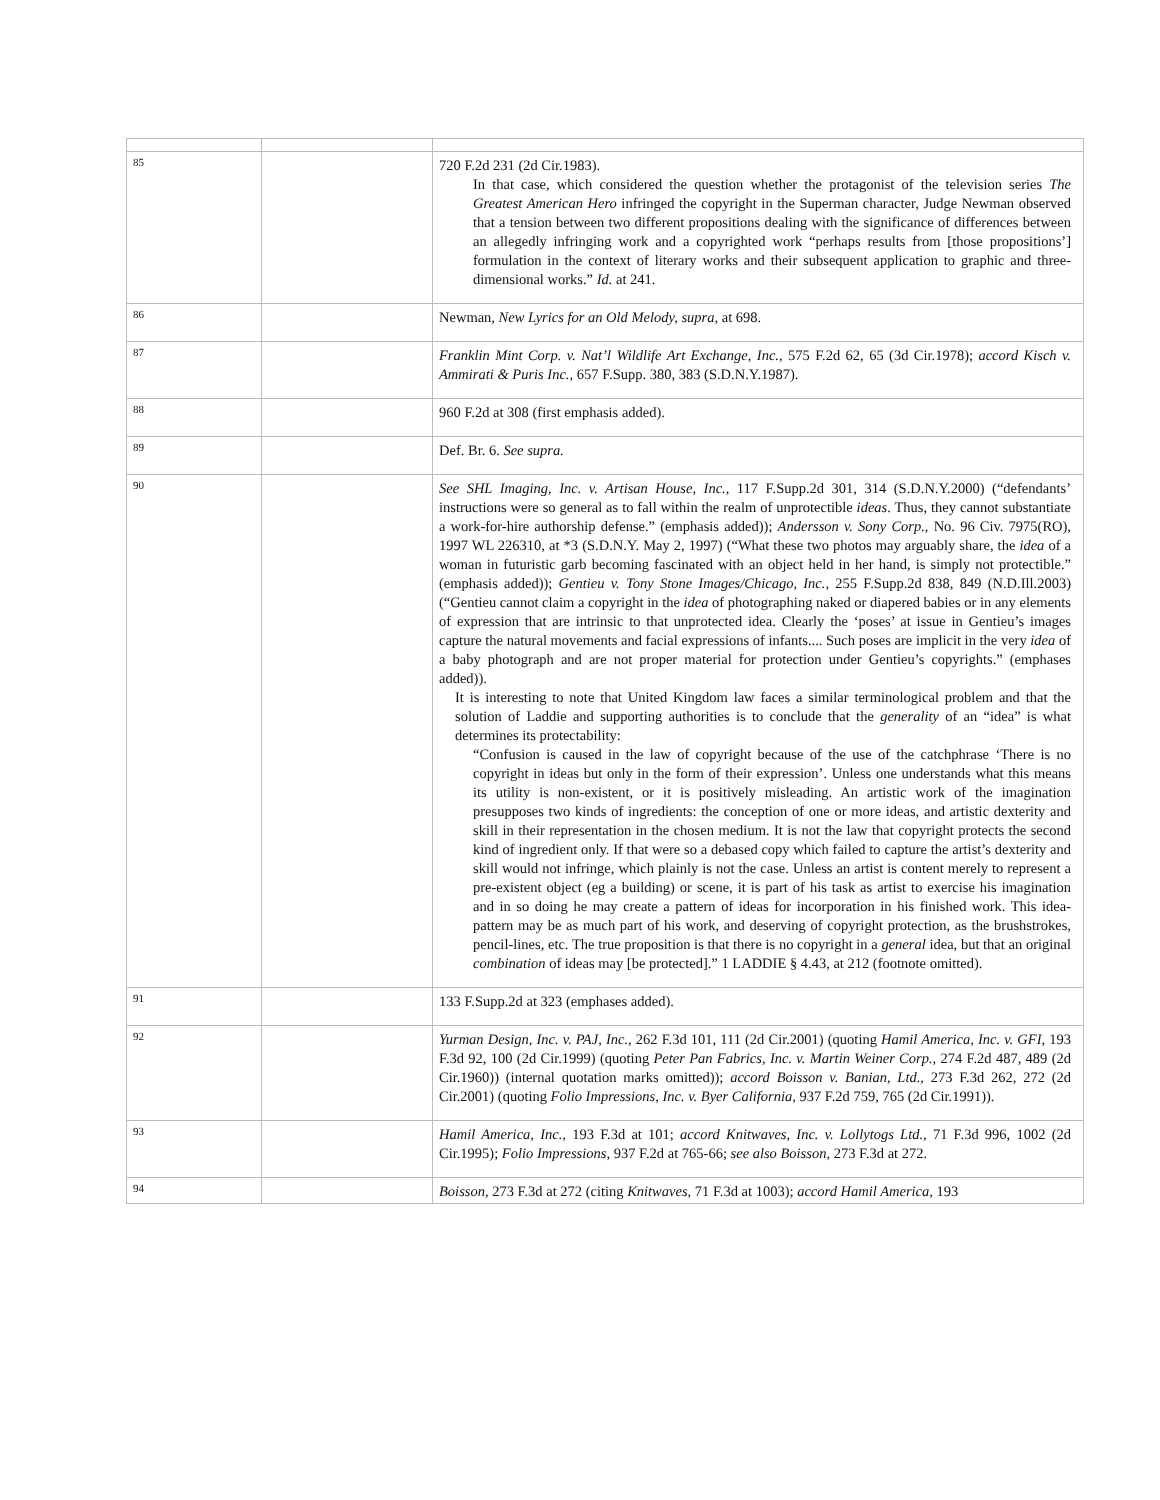| 85 | | 720 F.2d 231 (2d Cir.1983). In that case, which considered the question whether the protagonist of the television series The Greatest American Hero infringed the copyright in the Superman character, Judge Newman observed that a tension between two different propositions dealing with the significance of differences between an allegedly infringing work and a copyrighted work “perhaps results from [those propositions’] formulation in the context of literary works and their subsequent application to graphic and three-dimensional works.” Id. at 241. |
| 86 | | Newman, New Lyrics for an Old Melody, supra, at 698. |
| 87 | | Franklin Mint Corp. v. Nat’l Wildlife Art Exchange, Inc., 575 F.2d 62, 65 (3d Cir.1978); accord Kisch v. Ammirati & Puris Inc., 657 F.Supp. 380, 383 (S.D.N.Y.1987). |
| 88 | | 960 F.2d at 308 (first emphasis added). |
| 89 | | Def. Br. 6. See supra. |
| 90 | | See SHL Imaging, Inc. v. Artisan House, Inc., 117 F.Supp.2d 301, 314 (S.D.N.Y.2000) (“defendants’ instructions were so general as to fall within the realm of unprotectible ideas . Thus, they cannot substantiate a work-for-hire authorship defense.” (emphasis added)); Andersson v. Sony Corp., No. 96 Civ. 7975(RO), 1997 WL 226310, at *3 (S.D.N.Y. May 2, 1997) (“What these two photos may arguably share, the idea of a woman in futuristic garb becoming fascinated with an object held in her hand, is simply not protectible.” (emphasis added)); Gentieu v. Tony Stone Images/Chicago, Inc., 255 F.Supp.2d 838, 849 (N.D.Ill.2003) (“Gentieu cannot claim a copyright in the idea of photographing naked or diapered babies or in any elements of expression that are intrinsic to that unprotected idea. Clearly the ‘poses’ at issue in Gentieu’s images capture the natural movements and facial expressions of infants.... Such poses are implicit in the very idea of a baby photograph and are not proper material for protection under Gentieu’s copyrights.” (emphases added)). It is interesting to note that United Kingdom law faces a similar terminological problem and that the solution of Laddie and supporting authorities is to conclude that the generality of an “idea” is what determines its protectability: “Confusion is caused in the law of copyright because of the use of the catchphrase ‘There is no copyright in ideas but only in the form of their expression’. Unless one understands what this means its utility is non-existent, or it is positively misleading. An artistic work of the imagination presupposes two kinds of ingredients: the conception of one or more ideas, and artistic dexterity and skill in their representation in the chosen medium. It is not the law that copyright protects the second kind of ingredient only. If that were so a debased copy which failed to capture the artist’s dexterity and skill would not infringe, which plainly is not the case. Unless an artist is content merely to represent a pre-existent object (eg a building) or scene, it is part of his task as artist to exercise his imagination and in so doing he may create a pattern of ideas for incorporation in his finished work. This idea-pattern may be as much part of his work, and deserving of copyright protection, as the brushstrokes, pencil-lines, etc. The true proposition is that there is no copyright in a general idea, but that an original combination of ideas may [be protected].” 1 LADDIE § 4.43, at 212 (footnote omitted). |
| 91 | | 133 F.Supp.2d at 323 (emphases added). |
| 92 | | Yurman Design, Inc. v. PAJ, Inc., 262 F.3d 101, 111 (2d Cir.2001) (quoting Hamil America, Inc. v. GFI, 193 F.3d 92, 100 (2d Cir.1999) (quoting Peter Pan Fabrics, Inc. v. Martin Weiner Corp., 274 F.2d 487, 489 (2d Cir.1960)) (internal quotation marks omitted)); accord Boisson v. Banian, Ltd., 273 F.3d 262, 272 (2d Cir.2001) (quoting Folio Impressions, Inc. v. Byer California, 937 F.2d 759, 765 (2d Cir.1991)). |
| 93 | | Hamil America, Inc., 193 F.3d at 101; accord Knitwaves, Inc. v. Lollytogs Ltd., 71 F.3d 996, 1002 (2d Cir.1995); Folio Impressions, 937 F.2d at 765-66; see also Boisson, 273 F.3d at 272. |
| 94 | | Boisson, 273 F.3d at 272 (citing Knitwaves, 71 F.3d at 1003); accord Hamil America, 193 |